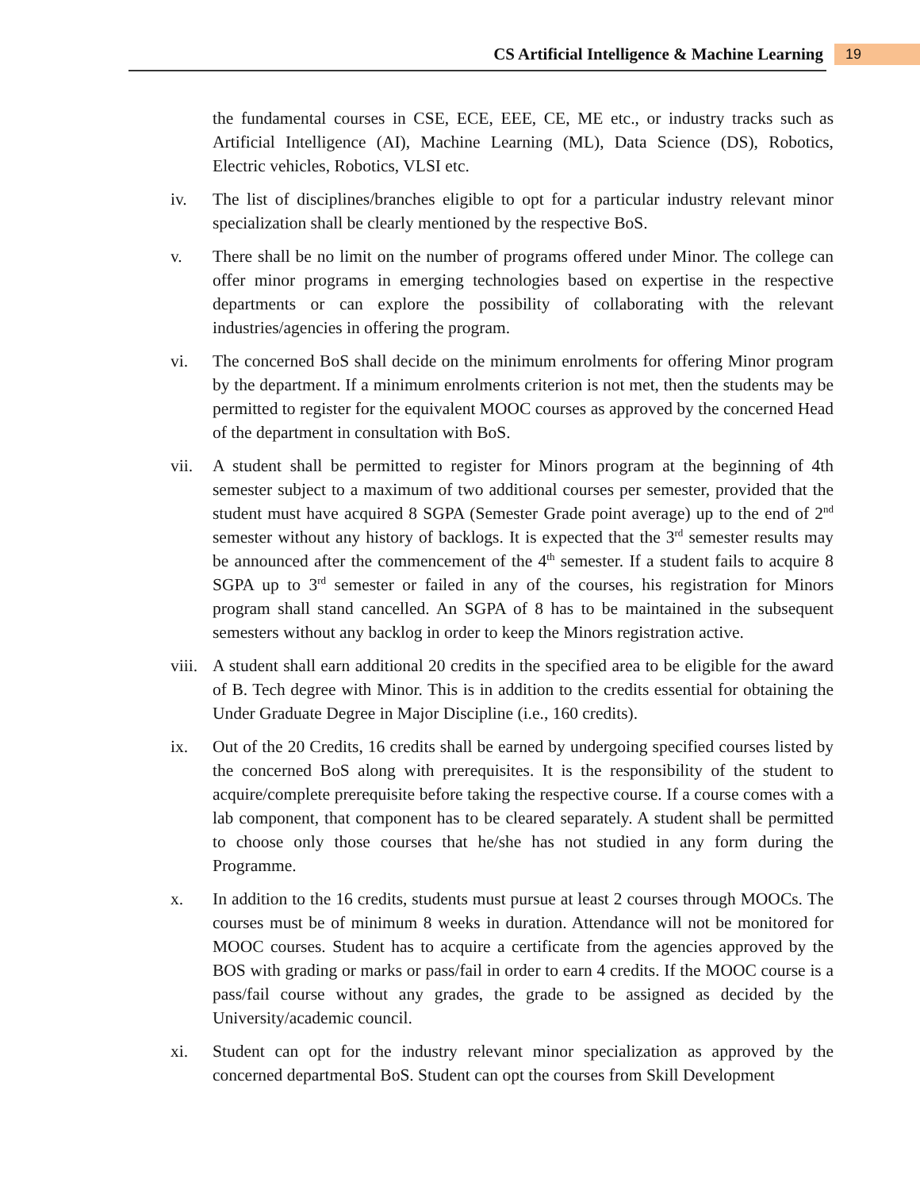CS Artificial Intelligence & Machine Learning 19
the fundamental courses in CSE, ECE, EEE, CE, ME etc., or industry tracks such as Artificial Intelligence (AI), Machine Learning (ML), Data Science (DS), Robotics, Electric vehicles, Robotics, VLSI etc.
iv. The list of disciplines/branches eligible to opt for a particular industry relevant minor specialization shall be clearly mentioned by the respective BoS.
v. There shall be no limit on the number of programs offered under Minor. The college can offer minor programs in emerging technologies based on expertise in the respective departments or can explore the possibility of collaborating with the relevant industries/agencies in offering the program.
vi. The concerned BoS shall decide on the minimum enrolments for offering Minor program by the department. If a minimum enrolments criterion is not met, then the students may be permitted to register for the equivalent MOOC courses as approved by the concerned Head of the department in consultation with BoS.
vii. A student shall be permitted to register for Minors program at the beginning of 4th semester subject to a maximum of two additional courses per semester, provided that the student must have acquired 8 SGPA (Semester Grade point average) up to the end of 2<sup>nd</sup> semester without any history of backlogs. It is expected that the 3<sup>rd</sup> semester results may be announced after the commencement of the 4<sup>th</sup> semester. If a student fails to acquire 8 SGPA up to 3<sup>rd</sup> semester or failed in any of the courses, his registration for Minors program shall stand cancelled. An SGPA of 8 has to be maintained in the subsequent semesters without any backlog in order to keep the Minors registration active.
viii. A student shall earn additional 20 credits in the specified area to be eligible for the award of B. Tech degree with Minor. This is in addition to the credits essential for obtaining the Under Graduate Degree in Major Discipline (i.e., 160 credits).
ix. Out of the 20 Credits, 16 credits shall be earned by undergoing specified courses listed by the concerned BoS along with prerequisites. It is the responsibility of the student to acquire/complete prerequisite before taking the respective course. If a course comes with a lab component, that component has to be cleared separately. A student shall be permitted to choose only those courses that he/she has not studied in any form during the Programme.
x. In addition to the 16 credits, students must pursue at least 2 courses through MOOCs. The courses must be of minimum 8 weeks in duration. Attendance will not be monitored for MOOC courses. Student has to acquire a certificate from the agencies approved by the BOS with grading or marks or pass/fail in order to earn 4 credits. If the MOOC course is a pass/fail course without any grades, the grade to be assigned as decided by the University/academic council.
xi. Student can opt for the industry relevant minor specialization as approved by the concerned departmental BoS. Student can opt the courses from Skill Development